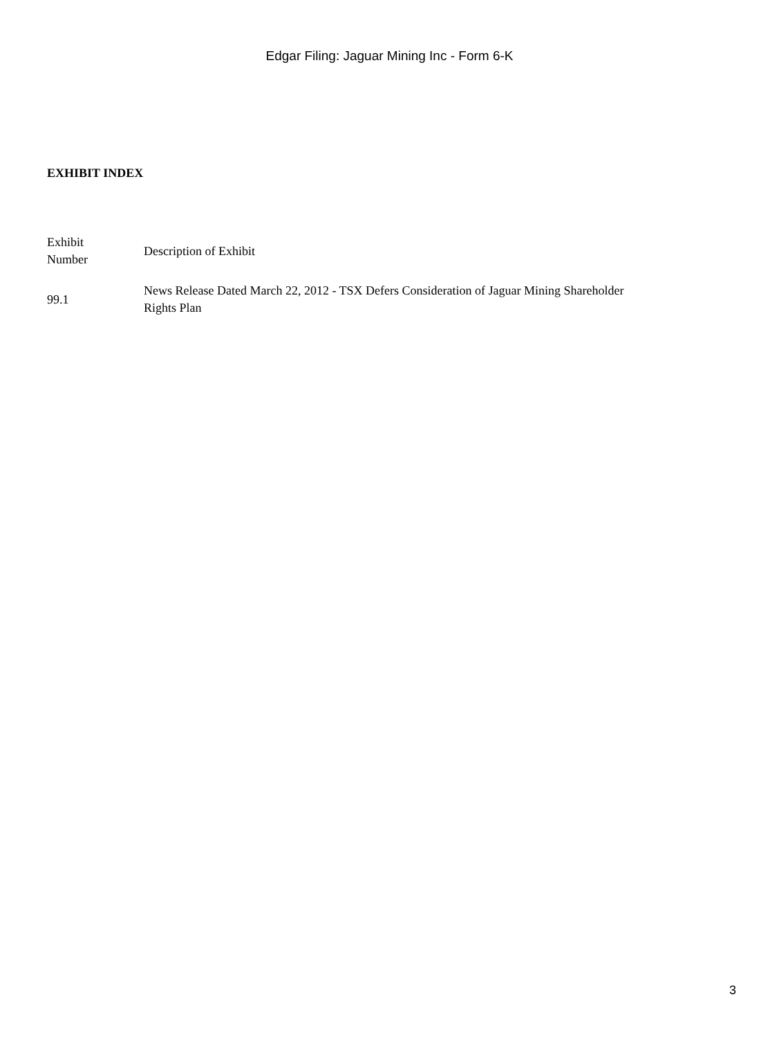Edgar Filing: Jaguar Mining Inc - Form 6-K
EXHIBIT INDEX
| Exhibit Number | Description of Exhibit |
| --- | --- |
| 99.1 | News Release Dated March 22, 2012 - TSX Defers Consideration of Jaguar Mining Shareholder Rights Plan |
3